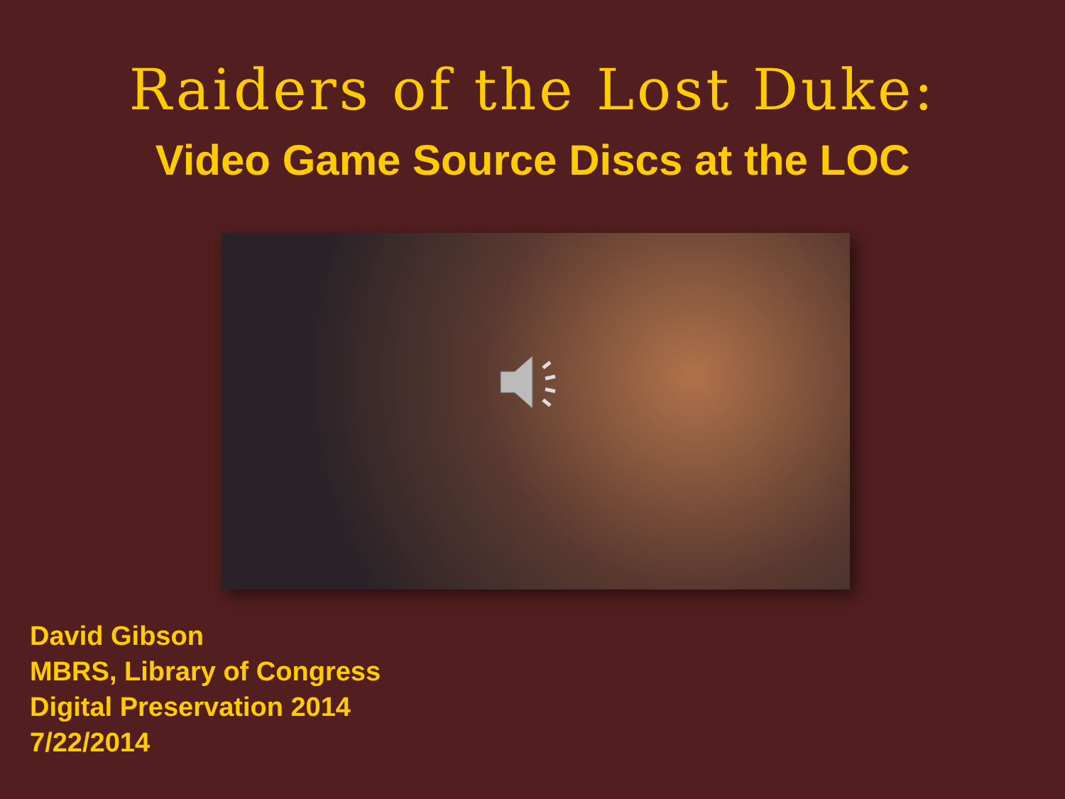Raiders of the Lost Duke:
Video Game Source Discs at the LOC
David Gibson
MBRS, Library of Congress
Digital Preservation 2014
7/22/2014